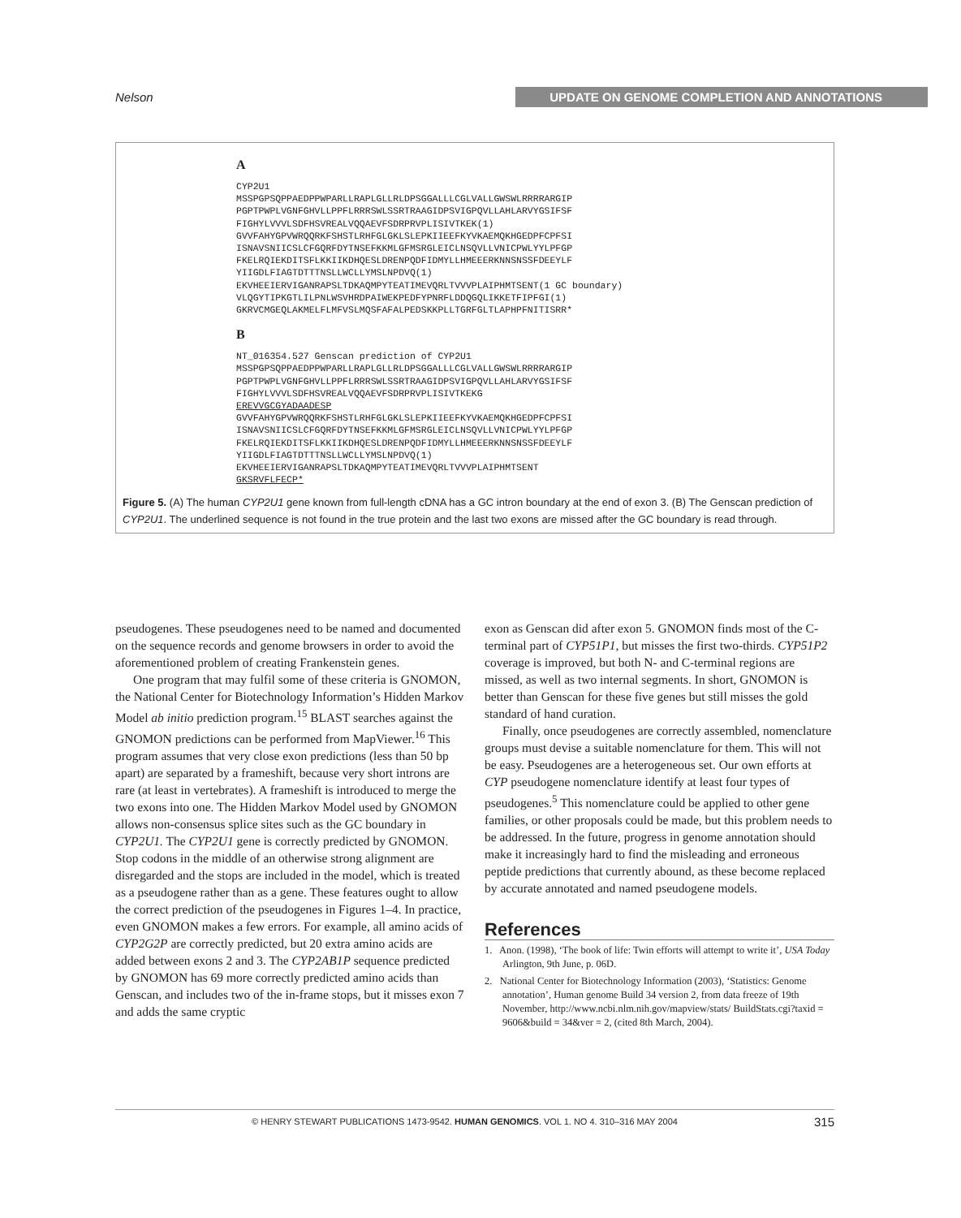Nelson UPDATE ON GENOME COMPLETION AND ANNOTATIONS
A
CYP2U1 MSSPGPSQPPAEDPPWPARLLRAPLGLLRLDPSGGALLLCGLVALLGWSWLRRRRARGIP PGPTPWPLVGNFGHVLLPPFLRRRSWLSSRTRAAGIDPSVIGPQVLLAHLARVYGSIFSF FIGHYLVVVLSDFHSVREALVQQAEVFSDRPRVPLISIVTKEK(1) GVVFAHYGPVWRQQRKFSHSTLRHFGLGKLSLEPKIIEEFKYVKAEMQKHGEDPFCPFSI ISNAVSNIICSLCFGQRFDYTNSEFKKMLGFMSRGLEICLNSQVLLVNICPWLYYLPFGP FKELRQIEKDITSFLKKIIKDHQESLDRENPQDFIDMYLLHMEEERKNNSNSSFDEEYLF YIIGDLFIAGTDTTTNSLLWCLLYMSLNPDVQ(1) EKVHEEIERVIGANRAPSLTDKAQMPYTEATIMEVQRLTVVVPLAIPHMTSENT(1 GC boundary) VLQGYTIPKGTLILPNLWSVHRDPAIWEKPEDFYPNRFLDDQGQLIKKETFIPFGI(1) GKRVCMGEQLAKMELFLMFVSLMQSFAFALPEDSKKPLLTGRFGLTLAPHPFNITISRR*
B
NT_016354.527 Genscan prediction of CYP2U1 MSSPGPSQPPAEDPPWPARLLRAPLGLLRLDPSGGALLLCGLVALLGWSWLRRRRARGIP PGPTPWPLVGNFGHVLLPPFLRRRSWLSSRTRAAGIDPSVIGPQVLLAHLARVYGSIFSF FIGHYLVVVLSDFHSVREALVQQAEVFSDRPRVPLISIVTKEKG EREVVGCGYADAADESP GVVFAHYGPVWRQQRKFSHSTLRHFGLGKLSLEPKIIEEFKYVKAEMQKHGEDPFCPFSI ISNAVSNIICSLCFGQRFDYTNSEFKKMLGFMSRGLEICLNSQVLLVNICPWLYYLPFGP FKELRQIEKDITSFLKKIIKDHQESLDRENPQDFIDMYLLHMEEERKNNSNSSFDEEYLF YIIGDLFIAGTDTTTNSLLWCLLYMSLNPDVQ(1) EKVHEEIERVIGANRAPSLTDKAQMPYTEATIMEVQRLTVVVPLAIPHMTSENT GKSRVFLFECP*
Figure 5. (A) The human CYP2U1 gene known from full-length cDNA has a GC intron boundary at the end of exon 3. (B) The Genscan prediction of CYP2U1. The underlined sequence is not found in the true protein and the last two exons are missed after the GC boundary is read through.
pseudogenes. These pseudogenes need to be named and documented on the sequence records and genome browsers in order to avoid the aforementioned problem of creating Frankenstein genes.
One program that may fulfil some of these criteria is GNOMON, the National Center for Biotechnology Information’s Hidden Markov Model ab initio prediction program.<sup>15</sup> BLAST searches against the GNOMON predictions can be performed from MapViewer.<sup>16</sup> This program assumes that very close exon predictions (less than 50 bp apart) are separated by a frameshift, because very short introns are rare (at least in vertebrates). A frameshift is introduced to merge the two exons into one. The Hidden Markov Model used by GNOMON allows non-consensus splice sites such as the GC boundary in CYP2U1. The CYP2U1 gene is correctly predicted by GNOMON. Stop codons in the middle of an otherwise strong alignment are disregarded and the stops are included in the model, which is treated as a pseudogene rather than as a gene. These features ought to allow the correct prediction of the pseudogenes in Figures 1–4. In practice, even GNOMON makes a few errors. For example, all amino acids of CYP2G2P are correctly predicted, but 20 extra amino acids are added between exons 2 and 3. The CYP2AB1P sequence predicted by GNOMON has 69 more correctly predicted amino acids than Genscan, and includes two of the in-frame stops, but it misses exon 7 and adds the same cryptic
exon as Genscan did after exon 5. GNOMON finds most of the C-terminal part of CYP51P1, but misses the first two-thirds. CYP51P2 coverage is improved, but both N- and C-terminal regions are missed, as well as two internal segments. In short, GNOMON is better than Genscan for these five genes but still misses the gold standard of hand curation.
Finally, once pseudogenes are correctly assembled, nomenclature groups must devise a suitable nomenclature for them. This will not be easy. Pseudogenes are a heterogeneous set. Our own efforts at CYP pseudogene nomenclature identify at least four types of pseudogenes.<sup>5</sup> This nomenclature could be applied to other gene families, or other proposals could be made, but this problem needs to be addressed. In the future, progress in genome annotation should make it increasingly hard to find the misleading and erroneous peptide predictions that currently abound, as these become replaced by accurate annotated and named pseudogene models.
References
1. Anon. (1998), ‘The book of life: Twin efforts will attempt to write it’, USA Today Arlington, 9th June, p. 06D.
2. National Center for Biotechnology Information (2003), ‘Statistics: Genome annotation’, Human genome Build 34 version 2, from data freeze of 19th November, http://www.ncbi.nlm.nih.gov/mapview/stats/ BuildStats.cgi?taxid = 9606&build = 34&ver = 2, (cited 8th March, 2004).
315 © HENRY STEWART PUBLICATIONS 1473-9542. HUMAN GENOMICS. VOL 1. NO 4. 310–316 MAY 2004